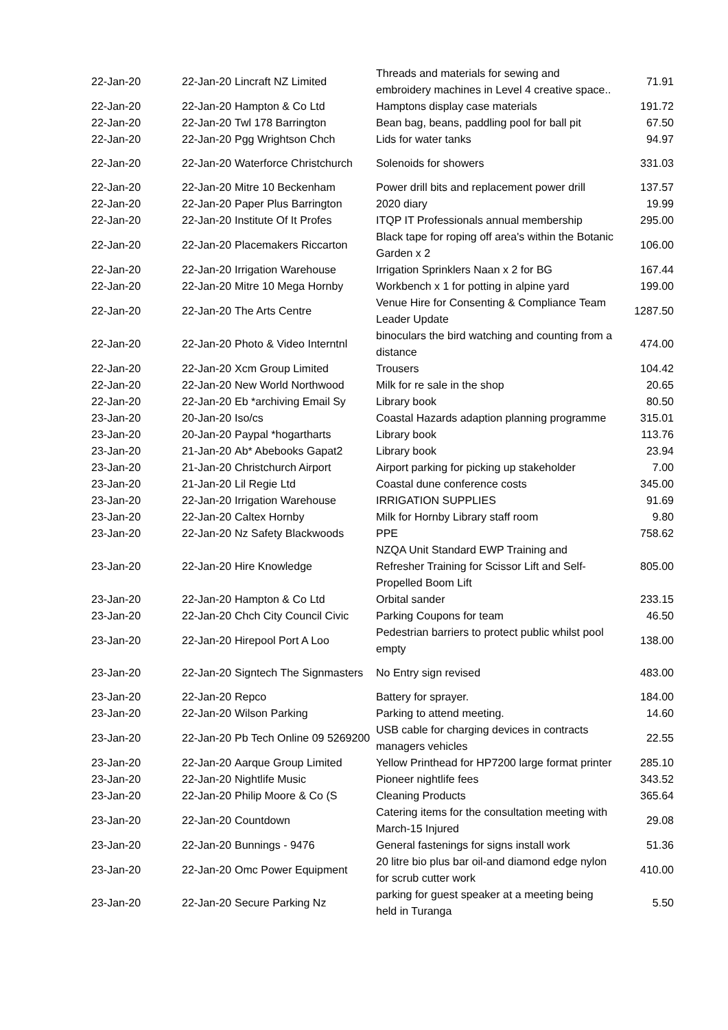| 22-Jan-20 | 22-Jan-20 | Lincraft NZ Limited | Threads and materials for sewing and embroidery machines in Level 4 creative space.. | 71.91 |
| 22-Jan-20 | 22-Jan-20 | Hampton & Co Ltd | Hamptons display case materials | 191.72 |
| 22-Jan-20 | 22-Jan-20 | Twl 178 Barrington | Bean bag, beans, paddling pool for ball pit | 67.50 |
| 22-Jan-20 | 22-Jan-20 | Pgg Wrightson Chch | Lids for water tanks | 94.97 |
| 22-Jan-20 | 22-Jan-20 | Waterforce Christchurch | Solenoids for showers | 331.03 |
| 22-Jan-20 | 22-Jan-20 | Mitre 10 Beckenham | Power drill bits and replacement power drill | 137.57 |
| 22-Jan-20 | 22-Jan-20 | Paper Plus Barrington | 2020 diary | 19.99 |
| 22-Jan-20 | 22-Jan-20 | Institute Of It Profes | ITQP IT Professionals annual membership | 295.00 |
| 22-Jan-20 | 22-Jan-20 | Placemakers Riccarton | Black tape for roping off area's within the Botanic Garden x 2 | 106.00 |
| 22-Jan-20 | 22-Jan-20 | Irrigation Warehouse | Irrigation Sprinklers Naan x 2 for BG | 167.44 |
| 22-Jan-20 | 22-Jan-20 | Mitre 10 Mega Hornby | Workbench x 1 for potting in alpine yard | 199.00 |
| 22-Jan-20 | 22-Jan-20 | The Arts Centre | Venue Hire for Consenting & Compliance Team Leader Update | 1287.50 |
| 22-Jan-20 | 22-Jan-20 | Photo & Video Interntnl | binoculars the bird watching and counting from a distance | 474.00 |
| 22-Jan-20 | 22-Jan-20 | Xcm Group Limited | Trousers | 104.42 |
| 22-Jan-20 | 22-Jan-20 | New World Northwood | Milk for re sale in the shop | 20.65 |
| 22-Jan-20 | 22-Jan-20 | Eb *archiving Email Sy | Library book | 80.50 |
| 23-Jan-20 | 20-Jan-20 | Iso/cs | Coastal Hazards adaption planning programme | 315.01 |
| 23-Jan-20 | 20-Jan-20 | Paypal *hogartharts | Library book | 113.76 |
| 23-Jan-20 | 21-Jan-20 | Ab* Abebooks Gapat2 | Library book | 23.94 |
| 23-Jan-20 | 21-Jan-20 | Christchurch Airport | Airport parking for picking up stakeholder | 7.00 |
| 23-Jan-20 | 21-Jan-20 | Lil Regie Ltd | Coastal dune conference costs | 345.00 |
| 23-Jan-20 | 22-Jan-20 | Irrigation Warehouse | IRRIGATION SUPPLIES | 91.69 |
| 23-Jan-20 | 22-Jan-20 | Caltex Hornby | Milk for Hornby Library staff room | 9.80 |
| 23-Jan-20 | 22-Jan-20 | Nz Safety Blackwoods | PPE | 758.62 |
| 23-Jan-20 | 22-Jan-20 | Hire Knowledge | NZQA Unit Standard EWP Training and Refresher Training for Scissor Lift and Self-Propelled Boom Lift | 805.00 |
| 23-Jan-20 | 22-Jan-20 | Hampton & Co Ltd | Orbital sander | 233.15 |
| 23-Jan-20 | 22-Jan-20 | Chch City Council Civic | Parking Coupons for team | 46.50 |
| 23-Jan-20 | 22-Jan-20 | Hirepool Port A Loo | Pedestrian barriers to protect public whilst pool empty | 138.00 |
| 23-Jan-20 | 22-Jan-20 | Signtech The Signmasters | No Entry sign revised | 483.00 |
| 23-Jan-20 | 22-Jan-20 | Repco | Battery for sprayer. | 184.00 |
| 23-Jan-20 | 22-Jan-20 | Wilson Parking | Parking to attend meeting. | 14.60 |
| 23-Jan-20 | 22-Jan-20 | Pb Tech Online 09 5269200 | USB cable for charging devices in contracts managers vehicles | 22.55 |
| 23-Jan-20 | 22-Jan-20 | Aarque Group Limited | Yellow Printhead for HP7200 large format printer | 285.10 |
| 23-Jan-20 | 22-Jan-20 | Nightlife Music | Pioneer nightlife fees | 343.52 |
| 23-Jan-20 | 22-Jan-20 | Philip Moore & Co (S | Cleaning Products | 365.64 |
| 23-Jan-20 | 22-Jan-20 | Countdown | Catering items for the consultation meeting with March-15 Injured | 29.08 |
| 23-Jan-20 | 22-Jan-20 | Bunnings - 9476 | General fastenings for signs install work | 51.36 |
| 23-Jan-20 | 22-Jan-20 | Omc Power Equipment | 20 litre bio plus bar oil-and diamond edge nylon for scrub cutter work | 410.00 |
| 23-Jan-20 | 22-Jan-20 | Secure Parking Nz | parking for guest speaker at a meeting being held in Turanga | 5.50 |